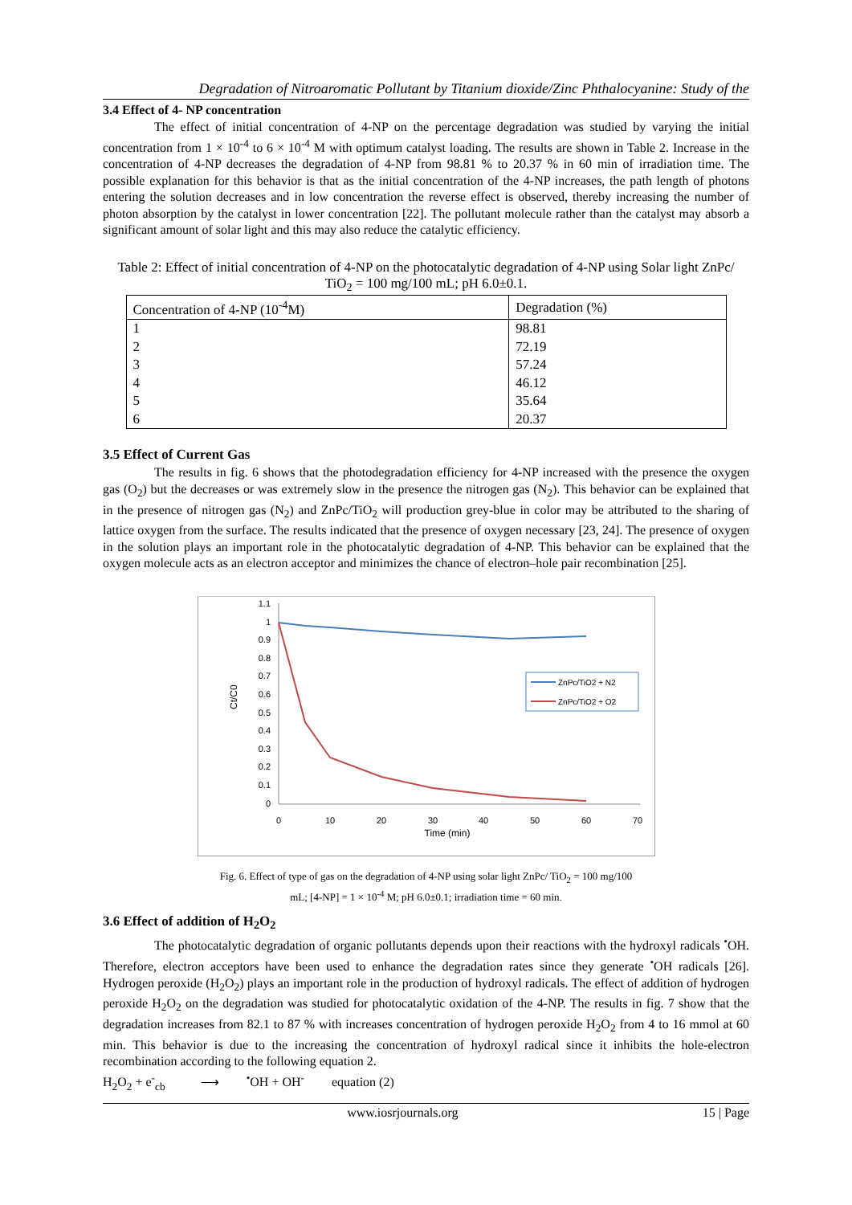Degradation of Nitroaromatic Pollutant by Titanium dioxide/Zinc Phthalocyanine: Study of the
3.4 Effect of 4- NP concentration
The effect of initial concentration of 4-NP on the percentage degradation was studied by varying the initial concentration from 1 × 10<sup>-4</sup> to 6 × 10<sup>-4</sup> M with optimum catalyst loading. The results are shown in Table 2. Increase in the concentration of 4-NP decreases the degradation of 4-NP from 98.81 % to 20.37 % in 60 min of irradiation time. The possible explanation for this behavior is that as the initial concentration of the 4-NP increases, the path length of photons entering the solution decreases and in low concentration the reverse effect is observed, thereby increasing the number of photon absorption by the catalyst in lower concentration [22]. The pollutant molecule rather than the catalyst may absorb a significant amount of solar light and this may also reduce the catalytic efficiency.
Table 2: Effect of initial concentration of 4-NP on the photocatalytic degradation of 4-NP using Solar light ZnPc/ TiO<sub>2</sub> = 100 mg/100 mL; pH 6.0±0.1.
| Concentration of 4-NP (10<sup>-4</sup>M) | Degradation (%) |
| --- | --- |
| 1 | 98.81 |
| 2 | 72.19 |
| 3 | 57.24 |
| 4 | 46.12 |
| 5 | 35.64 |
| 6 | 20.37 |
3.5 Effect of Current Gas
The results in fig. 6 shows that the photodegradation efficiency for 4-NP increased with the presence the oxygen gas (O<sub>2</sub>) but the decreases or was extremely slow in the presence the nitrogen gas (N<sub>2</sub>). This behavior can be explained that in the presence of nitrogen gas (N<sub>2</sub>) and ZnPc/TiO<sub>2</sub> will production grey-blue in color may be attributed to the sharing of lattice oxygen from the surface. The results indicated that the presence of oxygen necessary [23, 24]. The presence of oxygen in the solution plays an important role in the photocatalytic degradation of 4-NP. This behavior can be explained that the oxygen molecule acts as an electron acceptor and minimizes the chance of electron–hole pair recombination [25].
1.1
1
0.9
0.8
0.7
0.6
0.5
0.4
0.3
0.2
0.1
0
0
10
20
30
40
50
60
70
Time (min)
Ct/C0
ZnPc/TiO2 + N2
ZnPc/TiO2 + O2
Fig. 6. Effect of type of gas on the degradation of 4-NP using solar light ZnPc/ TiO<sub>2</sub> = 100 mg/100
mL; [4-NP] = 1 × 10<sup>-4</sup> M; pH 6.0±0.1; irradiation time = 60 min.
3.6 Effect of addition of H<sub>2</sub>O<sub>2</sub>
The photocatalytic degradation of organic pollutants depends upon their reactions with the hydroxyl radicals <sup>•</sup>OH. Therefore, electron acceptors have been used to enhance the degradation rates since they generate <sup>•</sup>OH radicals [26]. Hydrogen peroxide (H<sub>2</sub>O<sub>2</sub>) plays an important role in the production of hydroxyl radicals. The effect of addition of hydrogen peroxide H<sub>2</sub>O<sub>2</sub> on the degradation was studied for photocatalytic oxidation of the 4-NP. The results in fig. 7 show that the degradation increases from 82.1 to 87 % with increases concentration of hydrogen peroxide H<sub>2</sub>O<sub>2</sub> from 4 to 16 mmol at 60 min. This behavior is due to the increasing the concentration of hydroxyl radical since it inhibits the hole-electron recombination according to the following equation 2.
H<sub>2</sub>O<sub>2</sub> + e<sup>-</sup><sub>cb</sub> ⟶ <sup>•</sup>OH + OH<sup>-</sup> equation (2)
www.iosrjournals.org 15 | Page